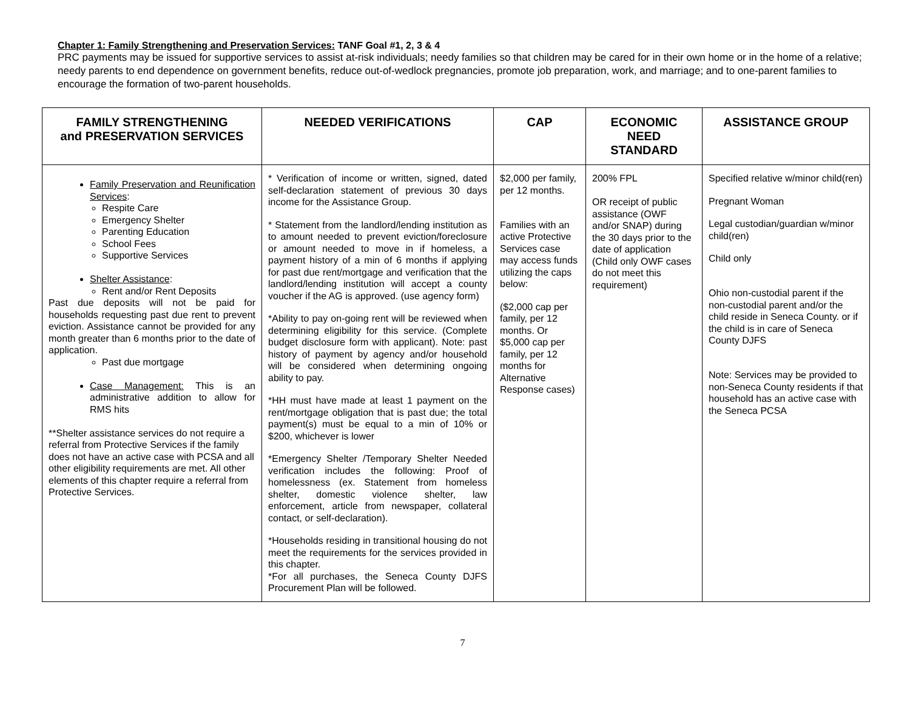Chapter 1: Family Strengthening and Preservation Services: TANF Goal #1, 2, 3 & 4
PRC payments may be issued for supportive services to assist at-risk individuals; needy families so that children may be cared for in their own home or in the home of a relative; needy parents to end dependence on government benefits, reduce out-of-wedlock pregnancies, promote job preparation, work, and marriage; and to one-parent families to encourage the formation of two-parent households.
| FAMILY STRENGTHENING and PRESERVATION SERVICES | NEEDED VERIFICATIONS | CAP | ECONOMIC NEED STANDARD | ASSISTANCE GROUP |
| --- | --- | --- | --- | --- |
| Family Preservation and Reunification Services : Respite Care Emergency Shelter Parenting Education School Fees Supportive Services Shelter Assistance : Rent and/or Rent Deposits Past due deposits will not be paid for households requesting past due rent to prevent eviction. Assistance cannot be provided for any month greater than 6 months prior to the date of application. Past due mortgage Case Management: This is an administrative addition to allow for RMS hits **Shelter assistance services do not require a referral from Protective Services if the family does not have an active case with PCSA and all other eligibility requirements are met. All other elements of this chapter require a referral from Protective Services. | * Verification of income or written, signed, dated self-declaration statement of previous 30 days income for the Assistance Group. * Statement from the landlord/lending institution as to amount needed to prevent eviction/foreclosure or amount needed to move in if homeless, a payment history of a min of 6 months if applying for past due rent/mortgage and verification that the landlord/lending institution will accept a county voucher if the AG is approved. (use agency form) *Ability to pay on-going rent will be reviewed when determining eligibility for this service. (Complete budget disclosure form with applicant). Note: past history of payment by agency and/or household will be considered when determining ongoing ability to pay. *HH must have made at least 1 payment on the rent/mortgage obligation that is past due; the total payment(s) must be equal to a min of 10% or $200, whichever is lower *Emergency Shelter /Temporary Shelter Needed verification includes the following: Proof of homelessness (ex. Statement from homeless shelter, domestic violence shelter, law enforcement, article from newspaper, collateral contact, or self-declaration). *Households residing in transitional housing do not meet the requirements for the services provided in this chapter. *For all purchases, the Seneca County DJFS Procurement Plan will be followed. | $2,000 per family, per 12 months. Families with an active Protective Services case may access funds utilizing the caps below: ($2,000 cap per family, per 12 months. Or $5,000 cap per family, per 12 months for Alternative Response cases) | 200% FPL OR receipt of public assistance (OWF and/or SNAP) during the 30 days prior to the date of application (Child only OWF cases do not meet this requirement) | Specified relative w/minor child(ren) Pregnant Woman Legal custodian/guardian w/minor child(ren) Child only Ohio non-custodial parent if the non-custodial parent and/or the child reside in Seneca County. or if the child is in care of Seneca County DJFS Note: Services may be provided to non-Seneca County residents if that household has an active case with the Seneca PCSA |
7